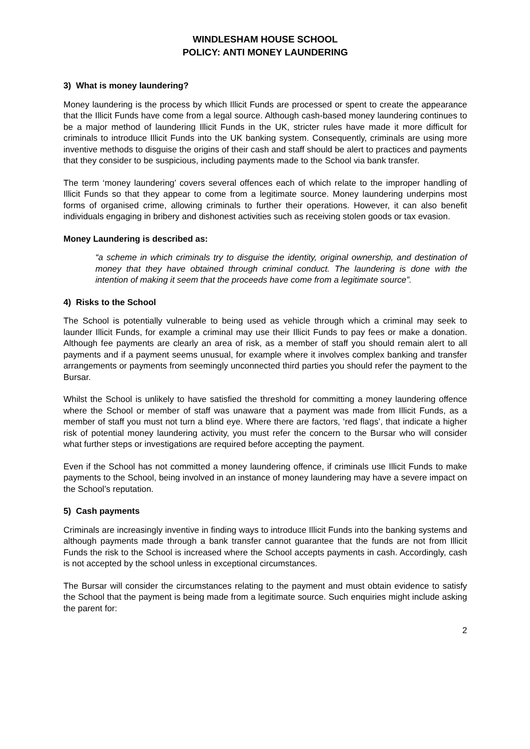WINDLESHAM HOUSE SCHOOL
POLICY: ANTI MONEY LAUNDERING
3) What is money laundering?
Money laundering is the process by which Illicit Funds are processed or spent to create the appearance that the Illicit Funds have come from a legal source. Although cash-based money laundering continues to be a major method of laundering Illicit Funds in the UK, stricter rules have made it more difficult for criminals to introduce Illicit Funds into the UK banking system. Consequently, criminals are using more inventive methods to disguise the origins of their cash and staff should be alert to practices and payments that they consider to be suspicious, including payments made to the School via bank transfer.
The term ‘money laundering’ covers several offences each of which relate to the improper handling of Illicit Funds so that they appear to come from a legitimate source. Money laundering underpins most forms of organised crime, allowing criminals to further their operations. However, it can also benefit individuals engaging in bribery and dishonest activities such as receiving stolen goods or tax evasion.
Money Laundering is described as:
“a scheme in which criminals try to disguise the identity, original ownership, and destination of money that they have obtained through criminal conduct. The laundering is done with the intention of making it seem that the proceeds have come from a legitimate source”.
4) Risks to the School
The School is potentially vulnerable to being used as vehicle through which a criminal may seek to launder Illicit Funds, for example a criminal may use their Illicit Funds to pay fees or make a donation. Although fee payments are clearly an area of risk, as a member of staff you should remain alert to all payments and if a payment seems unusual, for example where it involves complex banking and transfer arrangements or payments from seemingly unconnected third parties you should refer the payment to the Bursar.
Whilst the School is unlikely to have satisfied the threshold for committing a money laundering offence where the School or member of staff was unaware that a payment was made from Illicit Funds, as a member of staff you must not turn a blind eye. Where there are factors, ‘red flags’, that indicate a higher risk of potential money laundering activity, you must refer the concern to the Bursar who will consider what further steps or investigations are required before accepting the payment.
Even if the School has not committed a money laundering offence, if criminals use Illicit Funds to make payments to the School, being involved in an instance of money laundering may have a severe impact on the School’s reputation.
5) Cash payments
Criminals are increasingly inventive in finding ways to introduce Illicit Funds into the banking systems and although payments made through a bank transfer cannot guarantee that the funds are not from Illicit Funds the risk to the School is increased where the School accepts payments in cash. Accordingly, cash is not accepted by the school unless in exceptional circumstances.
The Bursar will consider the circumstances relating to the payment and must obtain evidence to satisfy the School that the payment is being made from a legitimate source. Such enquiries might include asking the parent for:
2